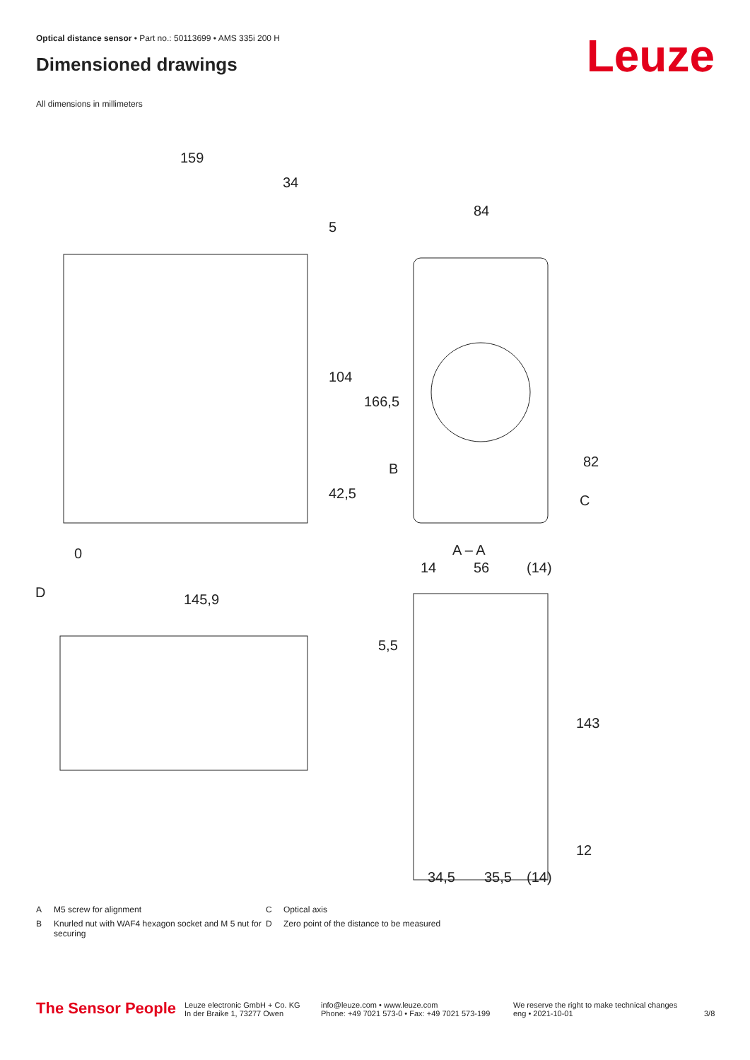Optical distance sensor • Part no.: 50113699 • AMS 335i 200 H
Dimensioned drawings Leuze
All dimensions in millimeters
159
34
5
84
A – A
145,9
0
D
B
C
14
56
(14)
34,5
35,5
(14)
104
166,5
42,5
82
143
12
5,5
A M5 screw for alignment
C Optical axis
B Knurled nut with WAF4 hexagon socket and M 5 nut for securing
D Zero point of the distance to be measured
The Sensor People
Leuze electronic GmbH + Co. KG
In der Braike 1, 73277 Owen
info@leuze.com • www.leuze.com
Phone: +49 7021 573-0 • Fax: +49 7021 573-199
We reserve the right to make technical changes
eng • 2021-10-01
3/8